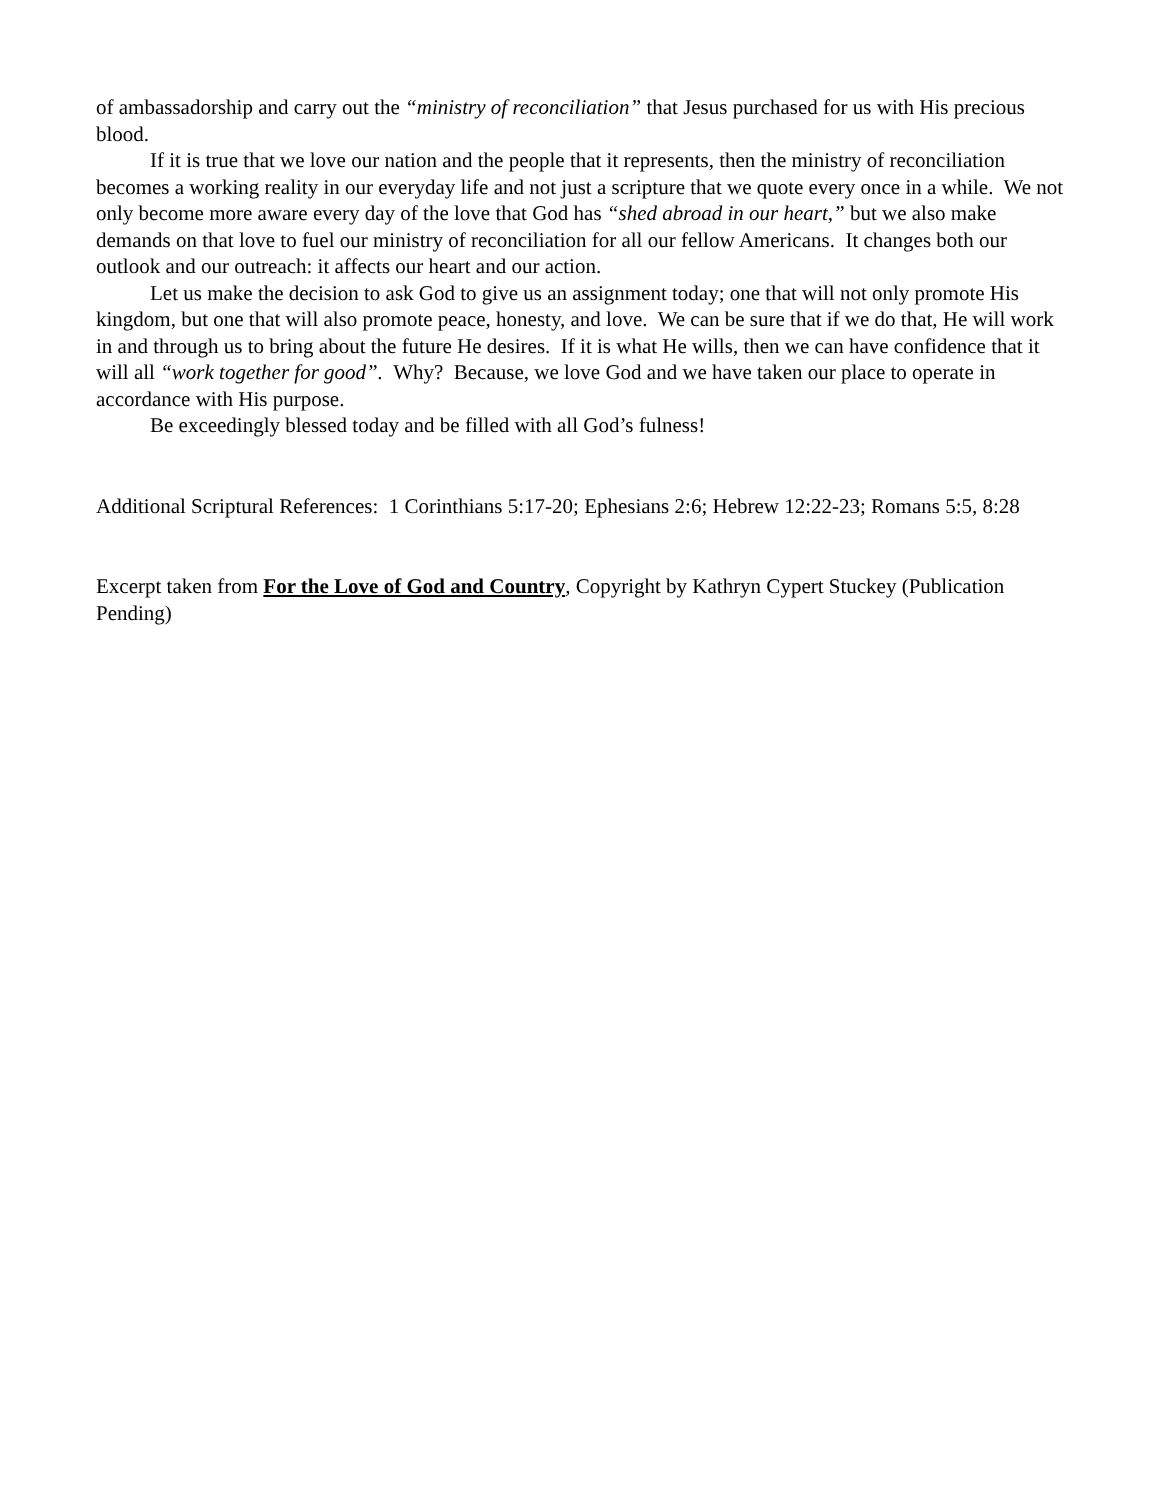of ambassadorship and carry out the “ministry of reconciliation” that Jesus purchased for us with His precious blood.
If it is true that we love our nation and the people that it represents, then the ministry of reconciliation becomes a working reality in our everyday life and not just a scripture that we quote every once in a while. We not only become more aware every day of the love that God has “shed abroad in our heart,” but we also make demands on that love to fuel our ministry of reconciliation for all our fellow Americans. It changes both our outlook and our outreach: it affects our heart and our action.
Let us make the decision to ask God to give us an assignment today; one that will not only promote His kingdom, but one that will also promote peace, honesty, and love. We can be sure that if we do that, He will work in and through us to bring about the future He desires. If it is what He wills, then we can have confidence that it will all “work together for good”. Why? Because, we love God and we have taken our place to operate in accordance with His purpose.
Be exceedingly blessed today and be filled with all God’s fulness!
Additional Scriptural References: 1 Corinthians 5:17-20; Ephesians 2:6; Hebrew 12:22-23; Romans 5:5, 8:28
Excerpt taken from For the Love of God and Country, Copyright by Kathryn Cypert Stuckey (Publication Pending)